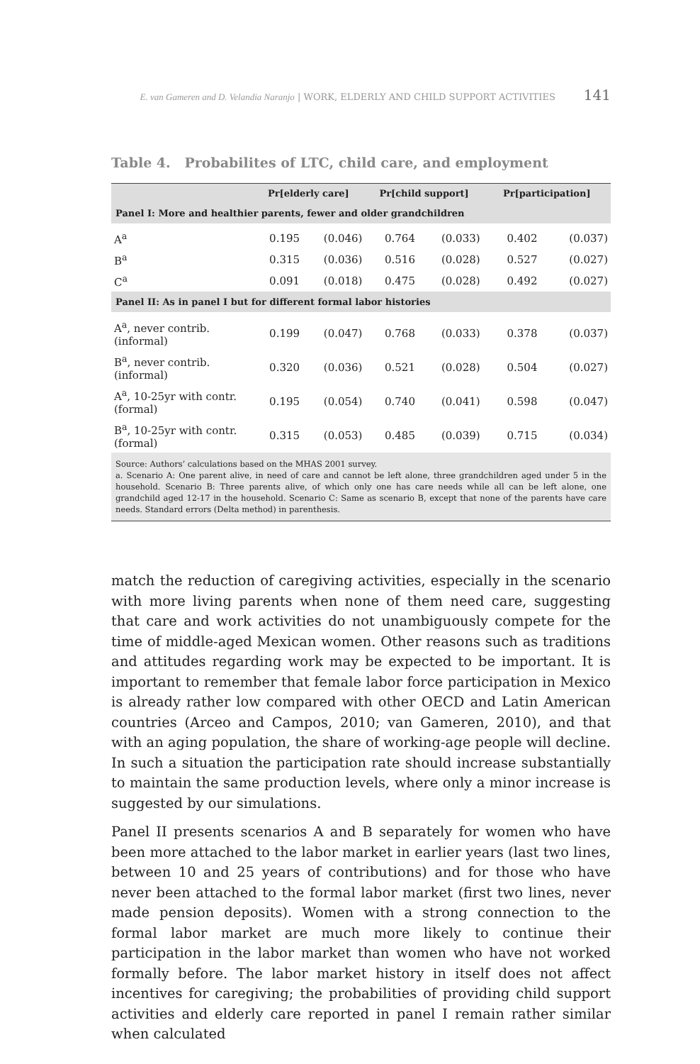E. van Gameren and D. Velandia Naranjo | WORK, ELDERLY AND CHILD SUPPORT ACTIVITIES 141
Table 4. Probabilites of LTC, child care, and employment
| | Pr[elderly care] | | Pr[child support] | | Pr[participation] | |
| --- | --- | --- | --- | --- | --- | --- |
| Panel I: More and healthier parents, fewer and older grandchildren | | | | | | |
| A<sup>a</sup> | 0.195 | (0.046) | 0.764 | (0.033) | 0.402 | (0.037) |
| B<sup>a</sup> | 0.315 | (0.036) | 0.516 | (0.028) | 0.527 | (0.027) |
| C<sup>a</sup> | 0.091 | (0.018) | 0.475 | (0.028) | 0.492 | (0.027) |
| Panel II: As in panel I but for different formal labor histories | | | | | | |
| A<sup>a</sup>, never contrib. (informal) | 0.199 | (0.047) | 0.768 | (0.033) | 0.378 | (0.037) |
| B<sup>a</sup>, never contrib. (informal) | 0.320 | (0.036) | 0.521 | (0.028) | 0.504 | (0.027) |
| A<sup>a</sup>, 10-25yr with contr. (formal) | 0.195 | (0.054) | 0.740 | (0.041) | 0.598 | (0.047) |
| B<sup>a</sup>, 10-25yr with contr. (formal) | 0.315 | (0.053) | 0.485 | (0.039) | 0.715 | (0.034) |
| Source: Authors’ calculations based on the MHAS 2001 survey. a. Scenario A: One parent alive, in need of care and cannot be left alone, three grandchildren aged under 5 in the household. Scenario B: Three parents alive, of which only one has care needs while all can be left alone, one grandchild aged 12-17 in the household. Scenario C: Same as scenario B, except that none of the parents have care needs. Standard errors (Delta method) in parenthesis. | | | | | | |
match the reduction of caregiving activities, especially in the scenario with more living parents when none of them need care, suggesting that care and work activities do not unambiguously compete for the time of middle-aged Mexican women. Other reasons such as traditions and attitudes regarding work may be expected to be important. It is important to remember that female labor force participation in Mexico is already rather low compared with other OECD and Latin American countries (Arceo and Campos, 2010; van Gameren, 2010), and that with an aging population, the share of working-age people will decline. In such a situation the participation rate should increase substantially to maintain the same production levels, where only a minor increase is suggested by our simulations.
Panel II presents scenarios A and B separately for women who have been more attached to the labor market in earlier years (last two lines, between 10 and 25 years of contributions) and for those who have never been attached to the formal labor market (first two lines, never made pension deposits). Women with a strong connection to the formal labor market are much more likely to continue their participation in the labor market than women who have not worked formally before. The labor market history in itself does not affect incentives for caregiving; the probabilities of providing child support activities and elderly care reported in panel I remain rather similar when calculated